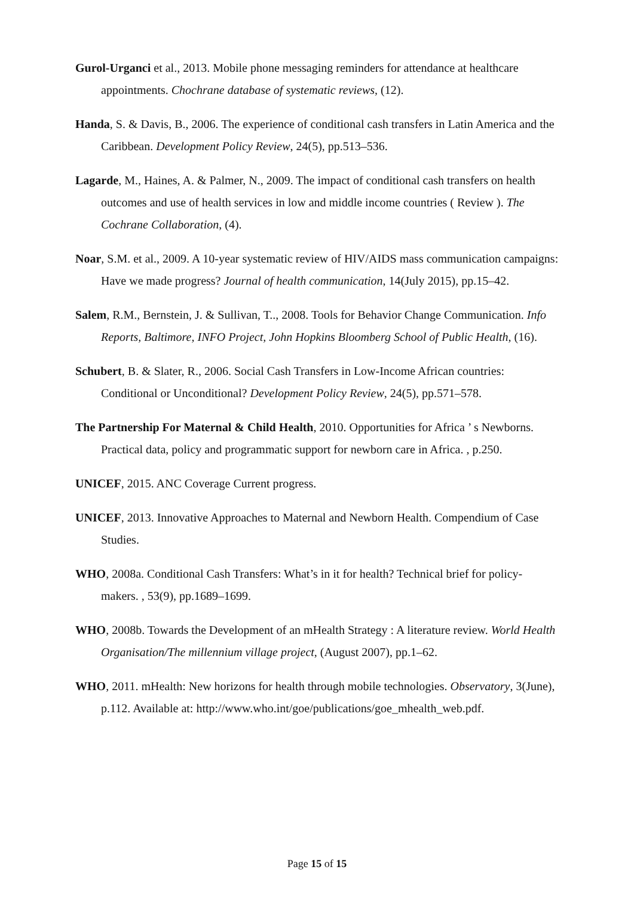Gurol-Urganci et al., 2013. Mobile phone messaging reminders for attendance at healthcare appointments. Chochrane database of systematic reviews, (12).
Handa, S. & Davis, B., 2006. The experience of conditional cash transfers in Latin America and the Caribbean. Development Policy Review, 24(5), pp.513–536.
Lagarde, M., Haines, A. & Palmer, N., 2009. The impact of conditional cash transfers on health outcomes and use of health services in low and middle income countries ( Review ). The Cochrane Collaboration, (4).
Noar, S.M. et al., 2009. A 10-year systematic review of HIV/AIDS mass communication campaigns: Have we made progress? Journal of health communication, 14(July 2015), pp.15–42.
Salem, R.M., Bernstein, J. & Sullivan, T.., 2008. Tools for Behavior Change Communication. Info Reports, Baltimore, INFO Project, John Hopkins Bloomberg School of Public Health, (16).
Schubert, B. & Slater, R., 2006. Social Cash Transfers in Low-Income African countries: Conditional or Unconditional? Development Policy Review, 24(5), pp.571–578.
The Partnership For Maternal & Child Health, 2010. Opportunities for Africa ’ s Newborns. Practical data, policy and programmatic support for newborn care in Africa. , p.250.
UNICEF, 2015. ANC Coverage Current progress.
UNICEF, 2013. Innovative Approaches to Maternal and Newborn Health. Compendium of Case Studies.
WHO, 2008a. Conditional Cash Transfers: What’s in it for health? Technical brief for policy-makers. , 53(9), pp.1689–1699.
WHO, 2008b. Towards the Development of an mHealth Strategy : A literature review. World Health Organisation/The millennium village project, (August 2007), pp.1–62.
WHO, 2011. mHealth: New horizons for health through mobile technologies. Observatory, 3(June), p.112. Available at: http://www.who.int/goe/publications/goe_mhealth_web.pdf.
Page 15 of 15